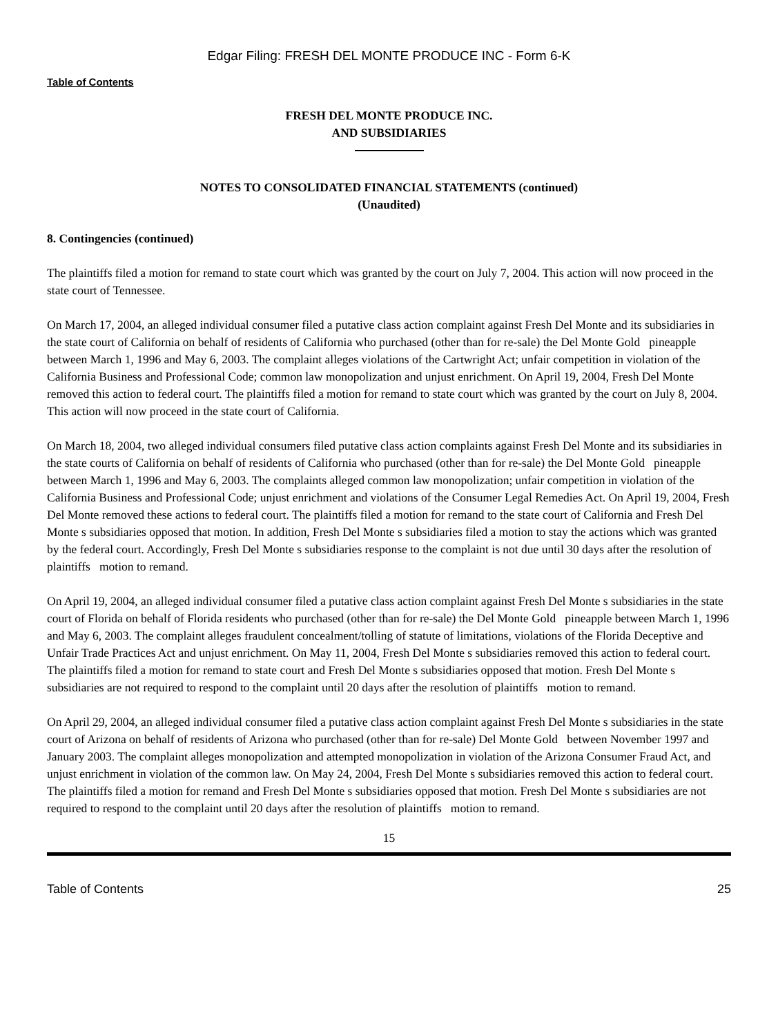Edgar Filing: FRESH DEL MONTE PRODUCE INC - Form 6-K
Table of Contents
FRESH DEL MONTE PRODUCE INC.
AND SUBSIDIARIES
NOTES TO CONSOLIDATED FINANCIAL STATEMENTS (continued)
(Unaudited)
8. Contingencies (continued)
The plaintiffs filed a motion for remand to state court which was granted by the court on July 7, 2004. This action will now proceed in the state court of Tennessee.
On March 17, 2004, an alleged individual consumer filed a putative class action complaint against Fresh Del Monte and its subsidiaries in the state court of California on behalf of residents of California who purchased (other than for re-sale) the Del Monte Gold pineapple between March 1, 1996 and May 6, 2003. The complaint alleges violations of the Cartwright Act; unfair competition in violation of the California Business and Professional Code; common law monopolization and unjust enrichment. On April 19, 2004, Fresh Del Monte removed this action to federal court. The plaintiffs filed a motion for remand to state court which was granted by the court on July 8, 2004. This action will now proceed in the state court of California.
On March 18, 2004, two alleged individual consumers filed putative class action complaints against Fresh Del Monte and its subsidiaries in the state courts of California on behalf of residents of California who purchased (other than for re-sale) the Del Monte Gold pineapple between March 1, 1996 and May 6, 2003. The complaints alleged common law monopolization; unfair competition in violation of the California Business and Professional Code; unjust enrichment and violations of the Consumer Legal Remedies Act. On April 19, 2004, Fresh Del Monte removed these actions to federal court. The plaintiffs filed a motion for remand to the state court of California and Fresh Del Monte s subsidiaries opposed that motion. In addition, Fresh Del Monte s subsidiaries filed a motion to stay the actions which was granted by the federal court. Accordingly, Fresh Del Monte s subsidiaries response to the complaint is not due until 30 days after the resolution of plaintiffs motion to remand.
On April 19, 2004, an alleged individual consumer filed a putative class action complaint against Fresh Del Monte s subsidiaries in the state court of Florida on behalf of Florida residents who purchased (other than for re-sale) the Del Monte Gold pineapple between March 1, 1996 and May 6, 2003. The complaint alleges fraudulent concealment/tolling of statute of limitations, violations of the Florida Deceptive and Unfair Trade Practices Act and unjust enrichment. On May 11, 2004, Fresh Del Monte s subsidiaries removed this action to federal court. The plaintiffs filed a motion for remand to state court and Fresh Del Monte s subsidiaries opposed that motion. Fresh Del Monte s subsidiaries are not required to respond to the complaint until 20 days after the resolution of plaintiffs motion to remand.
On April 29, 2004, an alleged individual consumer filed a putative class action complaint against Fresh Del Monte s subsidiaries in the state court of Arizona on behalf of residents of Arizona who purchased (other than for re-sale) Del Monte Gold between November 1997 and January 2003. The complaint alleges monopolization and attempted monopolization in violation of the Arizona Consumer Fraud Act, and unjust enrichment in violation of the common law. On May 24, 2004, Fresh Del Monte s subsidiaries removed this action to federal court. The plaintiffs filed a motion for remand and Fresh Del Monte s subsidiaries opposed that motion. Fresh Del Monte s subsidiaries are not required to respond to the complaint until 20 days after the resolution of plaintiffs motion to remand.
15
Table of Contents 25